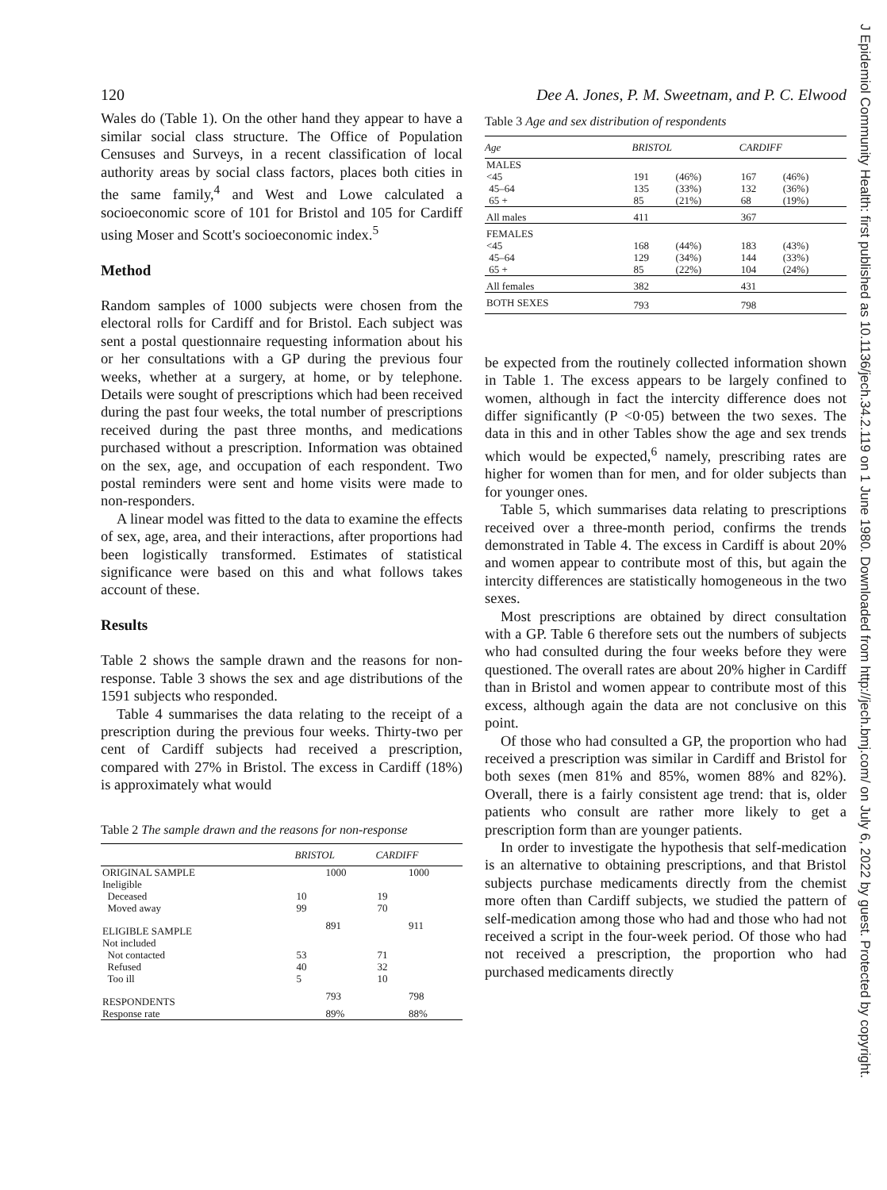J Epidemiol Community Health: first published as 10.1136/jech.34.2.119 on 1 June 1980. Downloaded from http://jech.bmj.com/ on July 6, 2022 by guest. Protected by copyright.
120
Wales do (Table 1). On the other hand they appear to have a similar social class structure. The Office of Population Censuses and Surveys, in a recent classification of local authority areas by social class factors, places both cities in the same family,<sup>4</sup> and West and Lowe calculated a socioeconomic score of 101 for Bristol and 105 for Cardiff using Moser and Scott's socioeconomic index.<sup>5</sup>
Method
Random samples of 1000 subjects were chosen from the electoral rolls for Cardiff and for Bristol. Each subject was sent a postal questionnaire requesting information about his or her consultations with a GP during the previous four weeks, whether at a surgery, at home, or by telephone. Details were sought of prescriptions which had been received during the past four weeks, the total number of prescriptions received during the past three months, and medications purchased without a prescription. Information was obtained on the sex, age, and occupation of each respondent. Two postal reminders were sent and home visits were made to non-responders.
A linear model was fitted to the data to examine the effects of sex, age, area, and their interactions, after proportions had been logistically transformed. Estimates of statistical significance were based on this and what follows takes account of these.
Results
Table 2 shows the sample drawn and the reasons for non-response. Table 3 shows the sex and age distributions of the 1591 subjects who responded.
Table 4 summarises the data relating to the receipt of a prescription during the previous four weeks. Thirty-two per cent of Cardiff subjects had received a prescription, compared with 27% in Bristol. The excess in Cardiff (18%) is approximately what would
Table 2 The sample drawn and the reasons for non-response
| | BRISTOL | | CARDIFF | |
| --- | --- | --- | --- | --- |
| ORIGINAL SAMPLE | | 1000 | | 1000 |
| Ineligible | | | | |
| Deceased | 10 | | 19 | |
| Moved away | 99 | | 70 | |
| ELIGIBLE SAMPLE | | 891 | | 911 |
| Not included | | | | |
| Not contacted | 53 | | 71 | |
| Refused | 40 | | 32 | |
| Too ill | 5 | | 10 | |
| RESPONDENTS | | 793 | | 798 |
| Response rate | | 89% | | 88% |
Dee A. Jones, P. M. Sweetnam, and P. C. Elwood
Table 3 Age and sex distribution of respondents
| Age | BRISTOL | | CARDIFF | |
| --- | --- | --- | --- | --- |
| MALES | | | | |
| <45 | 191 | (46%) | 167 | (46%) |
| 45–64 | 135 | (33%) | 132 | (36%) |
| 65 + | 85 | (21%) | 68 | (19%) |
| All males | 411 | | 367 | |
| FEMALES | | | | |
| <45 | 168 | (44%) | 183 | (43%) |
| 45–64 | 129 | (34%) | 144 | (33%) |
| 65 + | 85 | (22%) | 104 | (24%) |
| All females | 382 | | 431 | |
| BOTH SEXES | 793 | | 798 | |
be expected from the routinely collected information shown in Table 1. The excess appears to be largely confined to women, although in fact the intercity difference does not differ significantly (P <0·05) between the two sexes. The data in this and in other Tables show the age and sex trends which would be expected,<sup>6</sup> namely, prescribing rates are higher for women than for men, and for older subjects than for younger ones.
Table 5, which summarises data relating to prescriptions received over a three-month period, confirms the trends demonstrated in Table 4. The excess in Cardiff is about 20% and women appear to contribute most of this, but again the intercity differences are statistically homogeneous in the two sexes.
Most prescriptions are obtained by direct consultation with a GP. Table 6 therefore sets out the numbers of subjects who had consulted during the four weeks before they were questioned. The overall rates are about 20% higher in Cardiff than in Bristol and women appear to contribute most of this excess, although again the data are not conclusive on this point.
Of those who had consulted a GP, the proportion who had received a prescription was similar in Cardiff and Bristol for both sexes (men 81% and 85%, women 88% and 82%). Overall, there is a fairly consistent age trend: that is, older patients who consult are rather more likely to get a prescription form than are younger patients.
In order to investigate the hypothesis that self-medication is an alternative to obtaining prescriptions, and that Bristol subjects purchase medicaments directly from the chemist more often than Cardiff subjects, we studied the pattern of self-medication among those who had and those who had not received a script in the four-week period. Of those who had not received a prescription, the proportion who had purchased medicaments directly